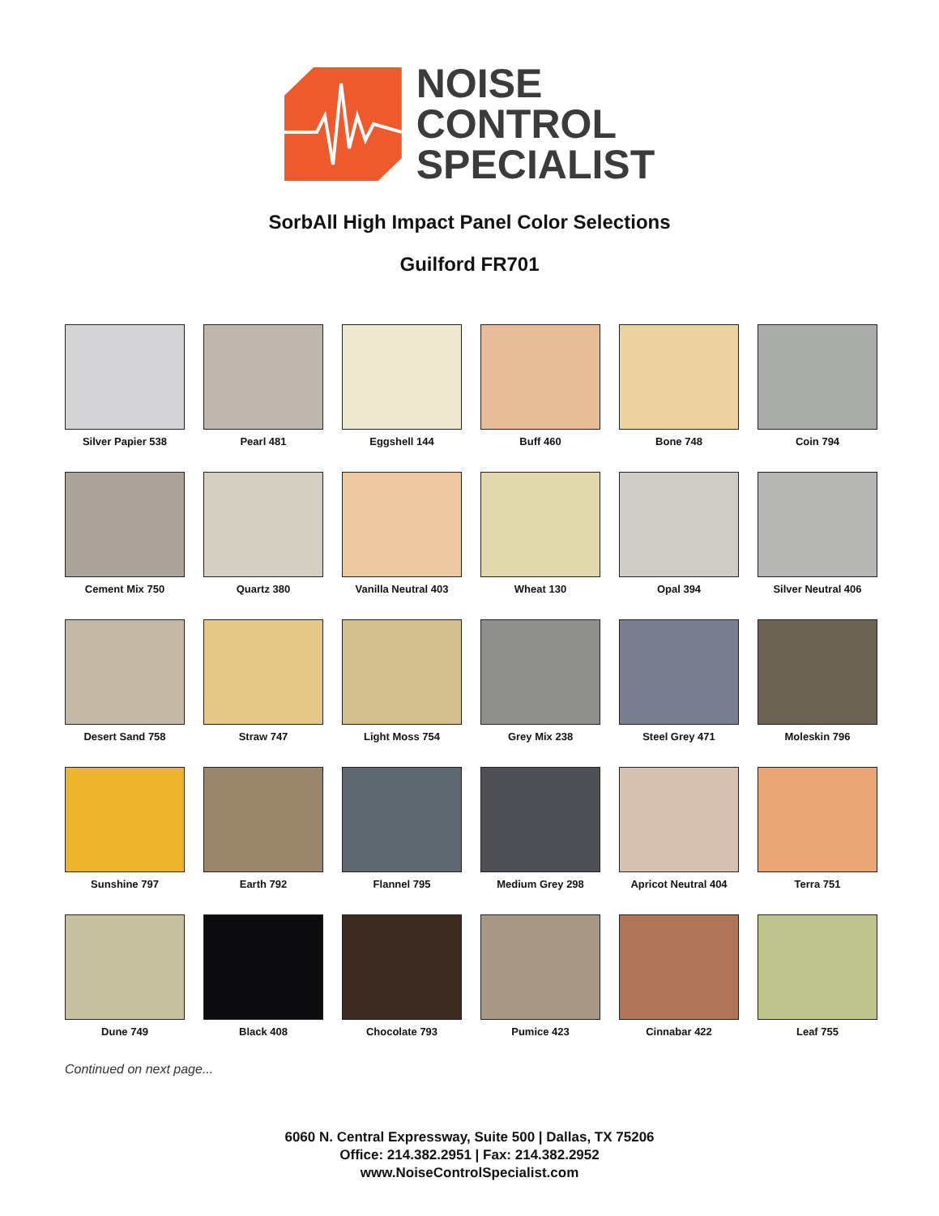NOISE
CONTROL
SPECIALIST
SorbAll High Impact Panel Color Selections
Guilford FR701
Silver Papier 538
Pearl 481
Eggshell 144
Buff 460
Bone 748
Coin 794
Cement Mix 750
Quartz 380
Vanilla Neutral 403
Wheat 130
Opal 394
Silver Neutral 406
Desert Sand 758
Straw 747
Light Moss 754
Grey Mix 238
Steel Grey 471
Moleskin 796
Sunshine 797
Earth 792
Flannel 795
Medium Grey 298
Apricot Neutral 404
Terra 751
Dune 749
Black 408
Chocolate 793
Pumice 423
Cinnabar 422
Leaf 755
Continued on next page...
6060 N. Central Expressway, Suite 500 | Dallas, TX 75206
Office: 214.382.2951 | Fax: 214.382.2952
www.NoiseControlSpecialist.com